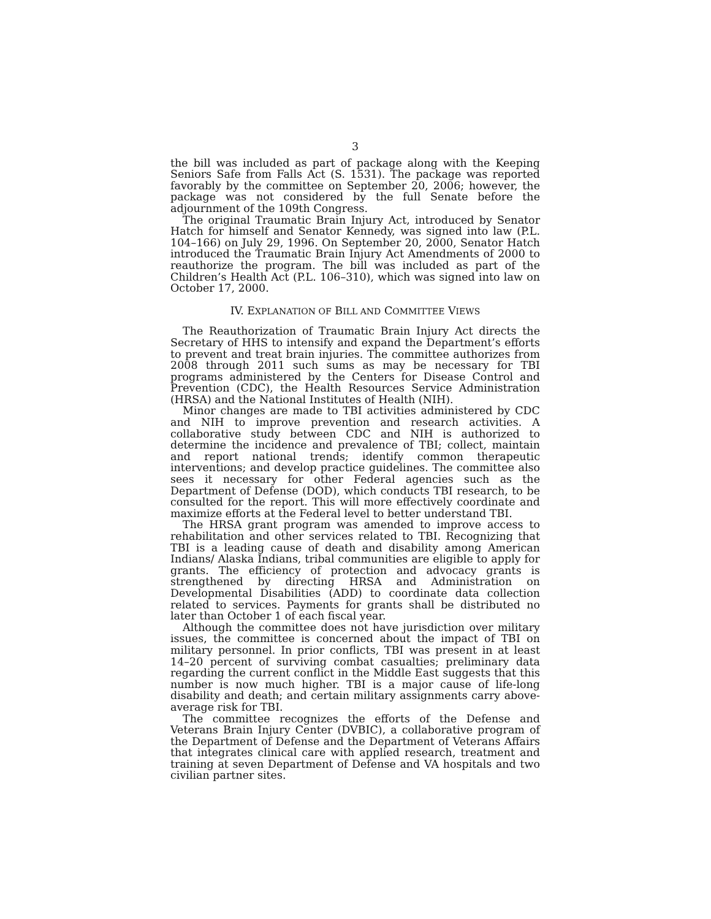3
the bill was included as part of package along with the Keeping Seniors Safe from Falls Act (S. 1531). The package was reported favorably by the committee on September 20, 2006; however, the package was not considered by the full Senate before the adjournment of the 109th Congress.
The original Traumatic Brain Injury Act, introduced by Senator Hatch for himself and Senator Kennedy, was signed into law (P.L. 104–166) on July 29, 1996. On September 20, 2000, Senator Hatch introduced the Traumatic Brain Injury Act Amendments of 2000 to reauthorize the program. The bill was included as part of the Children’s Health Act (P.L. 106–310), which was signed into law on October 17, 2000.
IV. EXPLANATION OF BILL AND COMMITTEE VIEWS
The Reauthorization of Traumatic Brain Injury Act directs the Secretary of HHS to intensify and expand the Department’s efforts to prevent and treat brain injuries. The committee authorizes from 2008 through 2011 such sums as may be necessary for TBI programs administered by the Centers for Disease Control and Prevention (CDC), the Health Resources Service Administration (HRSA) and the National Institutes of Health (NIH).
Minor changes are made to TBI activities administered by CDC and NIH to improve prevention and research activities. A collaborative study between CDC and NIH is authorized to determine the incidence and prevalence of TBI; collect, maintain and report national trends; identify common therapeutic interventions; and develop practice guidelines. The committee also sees it necessary for other Federal agencies such as the Department of Defense (DOD), which conducts TBI research, to be consulted for the report. This will more effectively coordinate and maximize efforts at the Federal level to better understand TBI.
The HRSA grant program was amended to improve access to rehabilitation and other services related to TBI. Recognizing that TBI is a leading cause of death and disability among American Indians/ Alaska Indians, tribal communities are eligible to apply for grants. The efficiency of protection and advocacy grants is strengthened by directing HRSA and Administration on Developmental Disabilities (ADD) to coordinate data collection related to services. Payments for grants shall be distributed no later than October 1 of each fiscal year.
Although the committee does not have jurisdiction over military issues, the committee is concerned about the impact of TBI on military personnel. In prior conflicts, TBI was present in at least 14–20 percent of surviving combat casualties; preliminary data regarding the current conflict in the Middle East suggests that this number is now much higher. TBI is a major cause of life-long disability and death; and certain military assignments carry above-average risk for TBI.
The committee recognizes the efforts of the Defense and Veterans Brain Injury Center (DVBIC), a collaborative program of the Department of Defense and the Department of Veterans Affairs that integrates clinical care with applied research, treatment and training at seven Department of Defense and VA hospitals and two civilian partner sites.